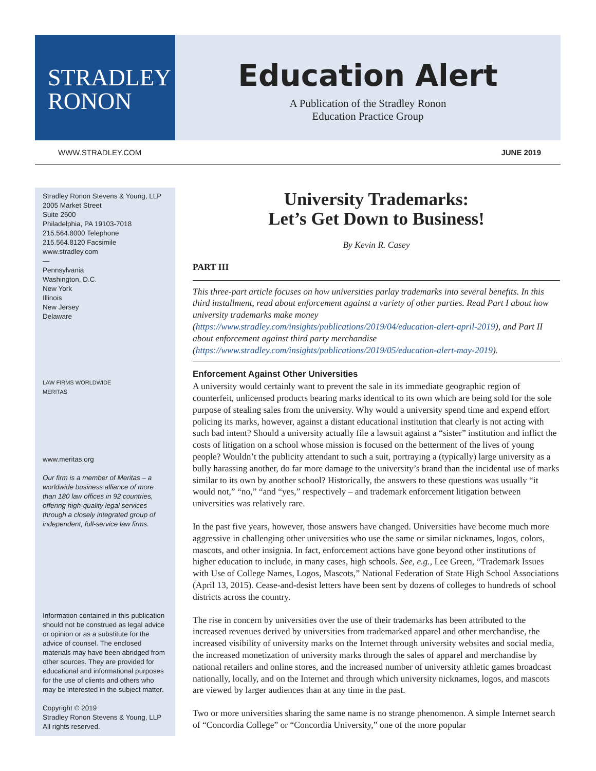STRADLEY
RONON
Education Alert
A Publication of the Stradley Ronon
Education Practice Group
WWW.STRADLEY.COM JUNE 2019
Stradley Ronon Stevens & Young, LLP
2005 Market Street
Suite 2600
Philadelphia, PA 19103-7018
215.564.8000 Telephone
215.564.8120 Facsimile
www.stradley.com
—
Pennsylvania
Washington, D.C.
New York
Illinois
New Jersey
Delaware
LAW FIRMS WORLDWIDE
MERITAS
www.meritas.org
Our firm is a member of Meritas – a worldwide business alliance of more than 180 law offices in 92 countries, offering high-quality legal services through a closely integrated group of independent, full-service law firms.
Information contained in this publication should not be construed as legal advice or opinion or as a substitute for the advice of counsel. The enclosed materials may have been abridged from other sources. They are provided for educational and informational purposes for the use of clients and others who may be interested in the subject matter.
Copyright © 2019
Stradley Ronon Stevens & Young, LLP
All rights reserved.
University Trademarks:
Let’s Get Down to Business!
By Kevin R. Casey
PART III
This three-part article focuses on how universities parlay trademarks into several benefits. In this third installment, read about enforcement against a variety of other parties. Read Part I about how university trademarks make money (https://www.stradley.com/insights/publications/2019/04/education-alert-april-2019), and Part II about enforcement against third party merchandise (https://www.stradley.com/insights/publications/2019/05/education-alert-may-2019).
Enforcement Against Other Universities
A university would certainly want to prevent the sale in its immediate geographic region of counterfeit, unlicensed products bearing marks identical to its own which are being sold for the sole purpose of stealing sales from the university. Why would a university spend time and expend effort policing its marks, however, against a distant educational institution that clearly is not acting with such bad intent? Should a university actually file a lawsuit against a “sister” institution and inflict the costs of litigation on a school whose mission is focused on the betterment of the lives of young people? Wouldn’t the publicity attendant to such a suit, portraying a (typically) large university as a bully harassing another, do far more damage to the university’s brand than the incidental use of marks similar to its own by another school? Historically, the answers to these questions was usually “it would not,” “no,” “and “yes,” respectively – and trademark enforcement litigation between universities was relatively rare.
In the past five years, however, those answers have changed. Universities have become much more aggressive in challenging other universities who use the same or similar nicknames, logos, colors, mascots, and other insignia. In fact, enforcement actions have gone beyond other institutions of higher education to include, in many cases, high schools. See, e.g., Lee Green, “Trademark Issues with Use of College Names, Logos, Mascots,” National Federation of State High School Associations (April 13, 2015). Cease-and-desist letters have been sent by dozens of colleges to hundreds of school districts across the country.
The rise in concern by universities over the use of their trademarks has been attributed to the increased revenues derived by universities from trademarked apparel and other merchandise, the increased visibility of university marks on the Internet through university websites and social media, the increased monetization of university marks through the sales of apparel and merchandise by national retailers and online stores, and the increased number of university athletic games broadcast nationally, locally, and on the Internet and through which university nicknames, logos, and mascots are viewed by larger audiences than at any time in the past.
Two or more universities sharing the same name is no strange phenomenon. A simple Internet search of “Concordia College” or “Concordia University,” one of the more popular